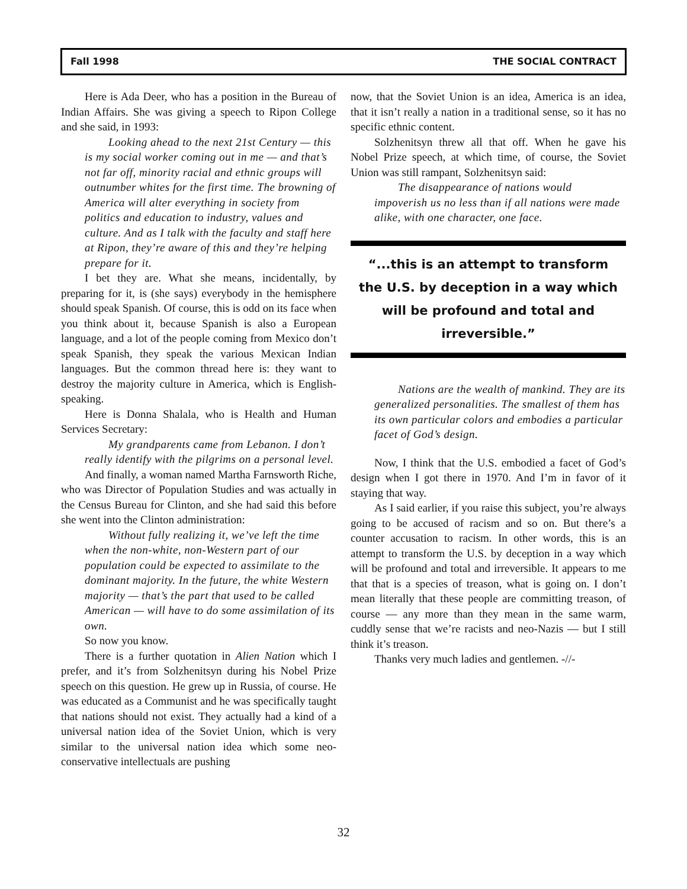Fall 1998 THE SOCIAL CONTRACT
Here is Ada Deer, who has a position in the Bureau of Indian Affairs. She was giving a speech to Ripon College and she said, in 1993:
Looking ahead to the next 21st Century — this is my social worker coming out in me — and that’s not far off, minority racial and ethnic groups will outnumber whites for the first time. The browning of America will alter everything in society from politics and education to industry, values and culture. And as I talk with the faculty and staff here at Ripon, they’re aware of this and they’re helping prepare for it.
I bet they are. What she means, incidentally, by preparing for it, is (she says) everybody in the hemisphere should speak Spanish. Of course, this is odd on its face when you think about it, because Spanish is also a European language, and a lot of the people coming from Mexico don’t speak Spanish, they speak the various Mexican Indian languages. But the common thread here is: they want to destroy the majority culture in America, which is English-speaking.
Here is Donna Shalala, who is Health and Human Services Secretary:
My grandparents came from Lebanon. I don’t really identify with the pilgrims on a personal level.
And finally, a woman named Martha Farnsworth Riche, who was Director of Population Studies and was actually in the Census Bureau for Clinton, and she had said this before she went into the Clinton administration:
Without fully realizing it, we’ve left the time when the non-white, non-Western part of our population could be expected to assimilate to the dominant majority. In the future, the white Western majority — that’s the part that used to be called American — will have to do some assimilation of its own.
So now you know.
There is a further quotation in Alien Nation which I prefer, and it’s from Solzhenitsyn during his Nobel Prize speech on this question. He grew up in Russia, of course. He was educated as a Communist and he was specifically taught that nations should not exist. They actually had a kind of a universal nation idea of the Soviet Union, which is very similar to the universal nation idea which some neo-conservative intellectuals are pushing
now, that the Soviet Union is an idea, America is an idea, that it isn’t really a nation in a traditional sense, so it has no specific ethnic content.
Solzhenitsyn threw all that off. When he gave his Nobel Prize speech, at which time, of course, the Soviet Union was still rampant, Solzhenitsyn said:
The disappearance of nations would impoverish us no less than if all nations were made alike, with one character, one face.
“...this is an attempt to transform the U.S. by deception in a way which will be profound and total and irreversible.”
Nations are the wealth of mankind. They are its generalized personalities. The smallest of them has its own particular colors and embodies a particular facet of God’s design.
Now, I think that the U.S. embodied a facet of God’s design when I got there in 1970. And I’m in favor of it staying that way.
As I said earlier, if you raise this subject, you’re always going to be accused of racism and so on. But there’s a counter accusation to racism. In other words, this is an attempt to transform the U.S. by deception in a way which will be profound and total and irreversible. It appears to me that that is a species of treason, what is going on. I don’t mean literally that these people are committing treason, of course — any more than they mean in the same warm, cuddly sense that we’re racists and neo-Nazis — but I still think it’s treason.
Thanks very much ladies and gentlemen. -//-
32